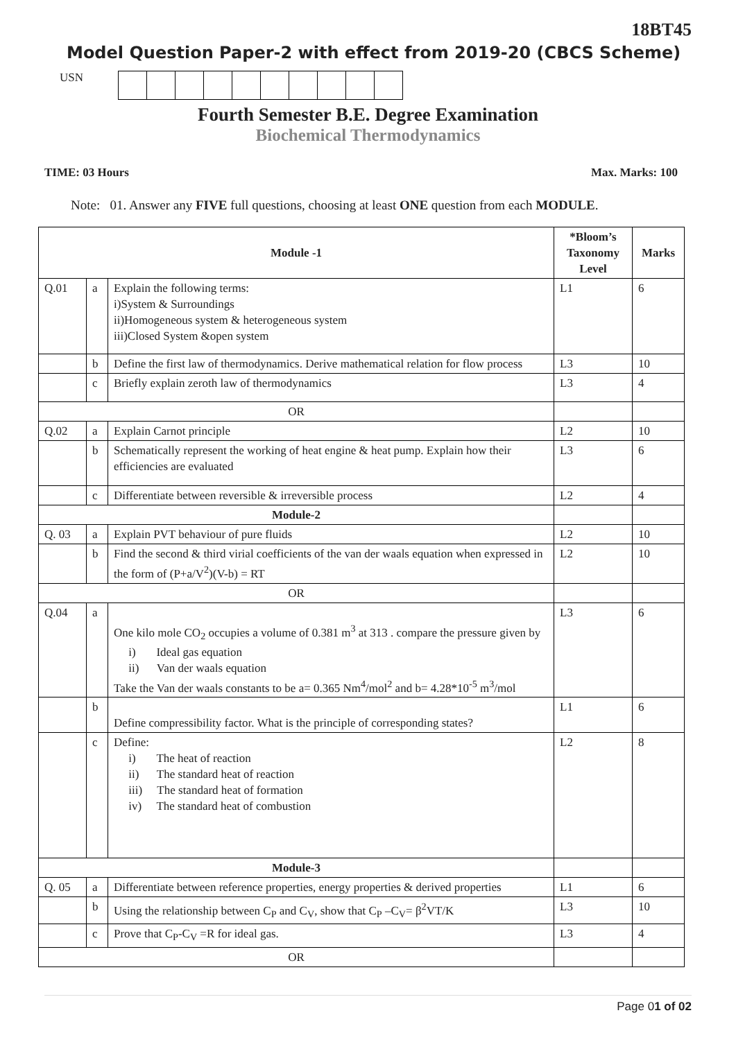18BT45
Model Question Paper-2 with effect from 2019-20 (CBCS Scheme)
USN
Fourth Semester B.E. Degree Examination
Biochemical Thermodynamics
TIME: 03 Hours Max. Marks: 100
Note: 01. Answer any FIVE full questions, choosing at least ONE question from each MODULE.
| Module -1 | | | *Bloom’s Taxonomy Level | Marks |
| --- | --- | --- | --- | --- |
| Q.01 | a | Explain the following terms: i)System & Surroundings ii)Homogeneous system & heterogeneous system iii)Closed System &open system | L1 | 6 |
| | b | Define the first law of thermodynamics. Derive mathematical relation for flow process | L3 | 10 |
| | c | Briefly explain zeroth law of thermodynamics | L3 | 4 |
| OR | | | | |
| Q.02 | a | Explain Carnot principle | L2 | 10 |
| | b | Schematically represent the working of heat engine & heat pump. Explain how their efficiencies are evaluated | L3 | 6 |
| | c | Differentiate between reversible & irreversible process | L2 | 4 |
| Module-2 | | | | |
| Q. 03 | a | Explain PVT behaviour of pure fluids | L2 | 10 |
| | b | Find the second & third virial coefficients of the van der waals equation when expressed in the form of (P+a/V<sup>2</sup>)(V-b) = RT | L2 | 10 |
| OR | | | | |
| Q.04 | a | One kilo mole CO<sub>2</sub> occupies a volume of 0.381 m<sup>3</sup> at 313 . compare the pressure given by i) Ideal gas equation ii) Van der waals equation Take the Van der waals constants to be a= 0.365 Nm<sup>4</sup>/mol<sup>2</sup> and b= 4.28*10<sup>-5</sup> m<sup>3</sup>/mol | L3 | 6 |
| | b | Define compressibility factor. What is the principle of corresponding states? | L1 | 6 |
| | c | Define: i) The heat of reaction ii) The standard heat of reaction iii) The standard heat of formation iv) The standard heat of combustion | L2 | 8 |
| Module-3 | | | | |
| Q. 05 | a | Differentiate between reference properties, energy properties & derived properties | L1 | 6 |
| | b | Using the relationship between C<sub>P</sub> and C<sub>V</sub>, show that C<sub>P</sub> –C<sub>V</sub>= β<sup>2</sup>VT/K | L3 | 10 |
| | c | Prove that C<sub>P</sub>-C<sub>V</sub> =R for ideal gas. | L3 | 4 |
| OR | | | | |
Page 01 of 02